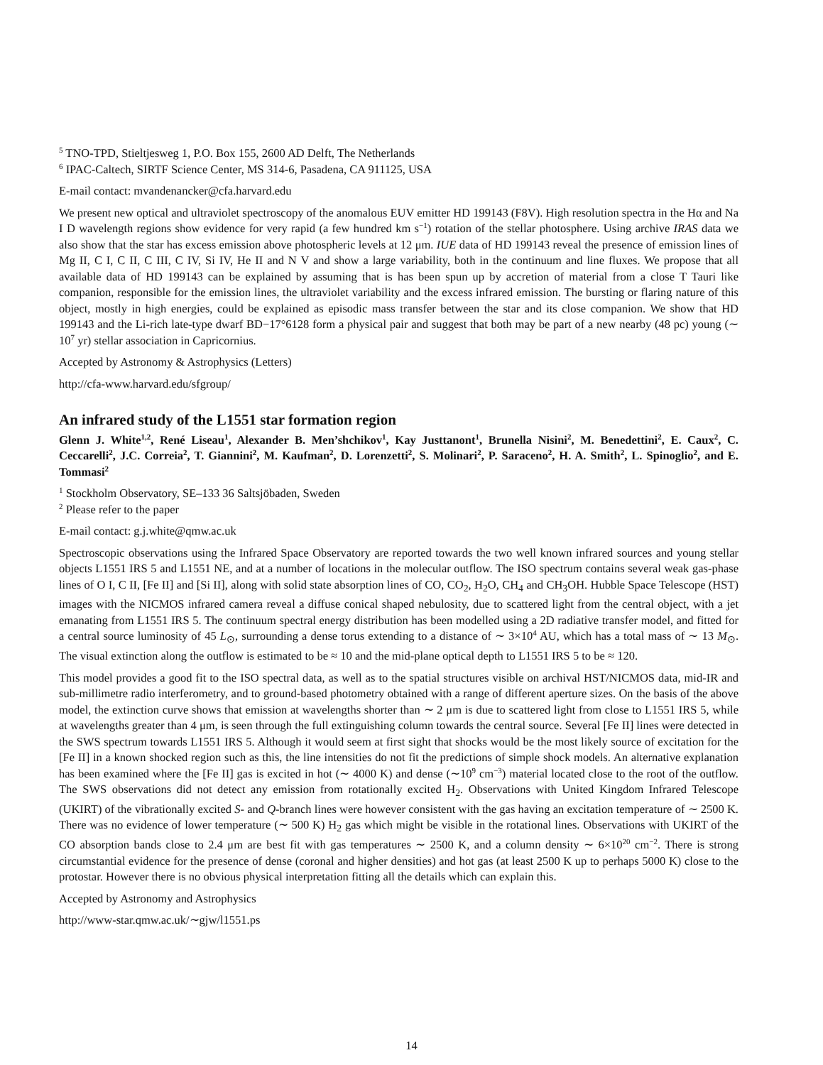<sup>5</sup> TNO-TPD, Stieltjesweg 1, P.O. Box 155, 2600 AD Delft, The Netherlands
<sup>6</sup> IPAC-Caltech, SIRTF Science Center, MS 314-6, Pasadena, CA 911125, USA
E-mail contact: mvandenancker@cfa.harvard.edu
We present new optical and ultraviolet spectroscopy of the anomalous EUV emitter HD 199143 (F8V). High resolution spectra in the Hα and Na I D wavelength regions show evidence for very rapid (a few hundred km s<sup>−1</sup>) rotation of the stellar photosphere. Using archive IRAS data we also show that the star has excess emission above photospheric levels at 12 μm. IUE data of HD 199143 reveal the presence of emission lines of Mg II, C I, C II, C III, C IV, Si IV, He II and N V and show a large variability, both in the continuum and line fluxes. We propose that all available data of HD 199143 can be explained by assuming that is has been spun up by accretion of material from a close T Tauri like companion, responsible for the emission lines, the ultraviolet variability and the excess infrared emission. The bursting or flaring nature of this object, mostly in high energies, could be explained as episodic mass transfer between the star and its close companion. We show that HD 199143 and the Li-rich late-type dwarf BD−17°6128 form a physical pair and suggest that both may be part of a new nearby (48 pc) young (∼ 10<sup>7</sup> yr) stellar association in Capricornius.
Accepted by Astronomy & Astrophysics (Letters)
http://cfa-www.harvard.edu/sfgroup/
An infrared study of the L1551 star formation region
Glenn J. White<sup>1,2</sup>, René Liseau<sup>1</sup>, Alexander B. Men’shchikov<sup>1</sup>, Kay Justtanont<sup>1</sup>, Brunella Nisini<sup>2</sup>, M. Benedettini<sup>2</sup>, E. Caux<sup>2</sup>, C. Ceccarelli<sup>2</sup>, J.C. Correia<sup>2</sup>, T. Giannini<sup>2</sup>, M. Kaufman<sup>2</sup>, D. Lorenzetti<sup>2</sup>, S. Molinari<sup>2</sup>, P. Saraceno<sup>2</sup>, H. A. Smith<sup>2</sup>, L. Spinoglio<sup>2</sup>, and E. Tommasi<sup>2</sup>
<sup>1</sup> Stockholm Observatory, SE–133 36 Saltsjöbaden, Sweden
<sup>2</sup> Please refer to the paper
E-mail contact: g.j.white@qmw.ac.uk
Spectroscopic observations using the Infrared Space Observatory are reported towards the two well known infrared sources and young stellar objects L1551 IRS 5 and L1551 NE, and at a number of locations in the molecular outflow. The ISO spectrum contains several weak gas-phase lines of O I, C II, [Fe II] and [Si II], along with solid state absorption lines of CO, CO<sub>2</sub>, H<sub>2</sub>O, CH<sub>4</sub> and CH<sub>3</sub>OH. Hubble Space Telescope (HST) images with the NICMOS infrared camera reveal a diffuse conical shaped nebulosity, due to scattered light from the central object, with a jet emanating from L1551 IRS 5. The continuum spectral energy distribution has been modelled using a 2D radiative transfer model, and fitted for a central source luminosity of 45 L<sub>⊙</sub>, surrounding a dense torus extending to a distance of ∼ 3×10<sup>4</sup> AU, which has a total mass of ∼ 13 M<sub>⊙</sub>. The visual extinction along the outflow is estimated to be ≈ 10 and the mid-plane optical depth to L1551 IRS 5 to be ≈ 120.
This model provides a good fit to the ISO spectral data, as well as to the spatial structures visible on archival HST/NICMOS data, mid-IR and sub-millimetre radio interferometry, and to ground-based photometry obtained with a range of different aperture sizes. On the basis of the above model, the extinction curve shows that emission at wavelengths shorter than ∼ 2 μm is due to scattered light from close to L1551 IRS 5, while at wavelengths greater than 4 μm, is seen through the full extinguishing column towards the central source. Several [Fe II] lines were detected in the SWS spectrum towards L1551 IRS 5. Although it would seem at first sight that shocks would be the most likely source of excitation for the [Fe II] in a known shocked region such as this, the line intensities do not fit the predictions of simple shock models. An alternative explanation has been examined where the [Fe II] gas is excited in hot (∼ 4000 K) and dense (∼10<sup>9</sup> cm<sup>−3</sup>) material located close to the root of the outflow. The SWS observations did not detect any emission from rotationally excited H<sub>2</sub>. Observations with United Kingdom Infrared Telescope (UKIRT) of the vibrationally excited S- and Q-branch lines were however consistent with the gas having an excitation temperature of ∼ 2500 K. There was no evidence of lower temperature (∼ 500 K) H<sub>2</sub> gas which might be visible in the rotational lines. Observations with UKIRT of the CO absorption bands close to 2.4 μm are best fit with gas temperatures ∼ 2500 K, and a column density ∼ 6×10<sup>20</sup> cm<sup>−2</sup>. There is strong circumstantial evidence for the presence of dense (coronal and higher densities) and hot gas (at least 2500 K up to perhaps 5000 K) close to the protostar. However there is no obvious physical interpretation fitting all the details which can explain this.
Accepted by Astronomy and Astrophysics
http://www-star.qmw.ac.uk/∼gjw/l1551.ps
14